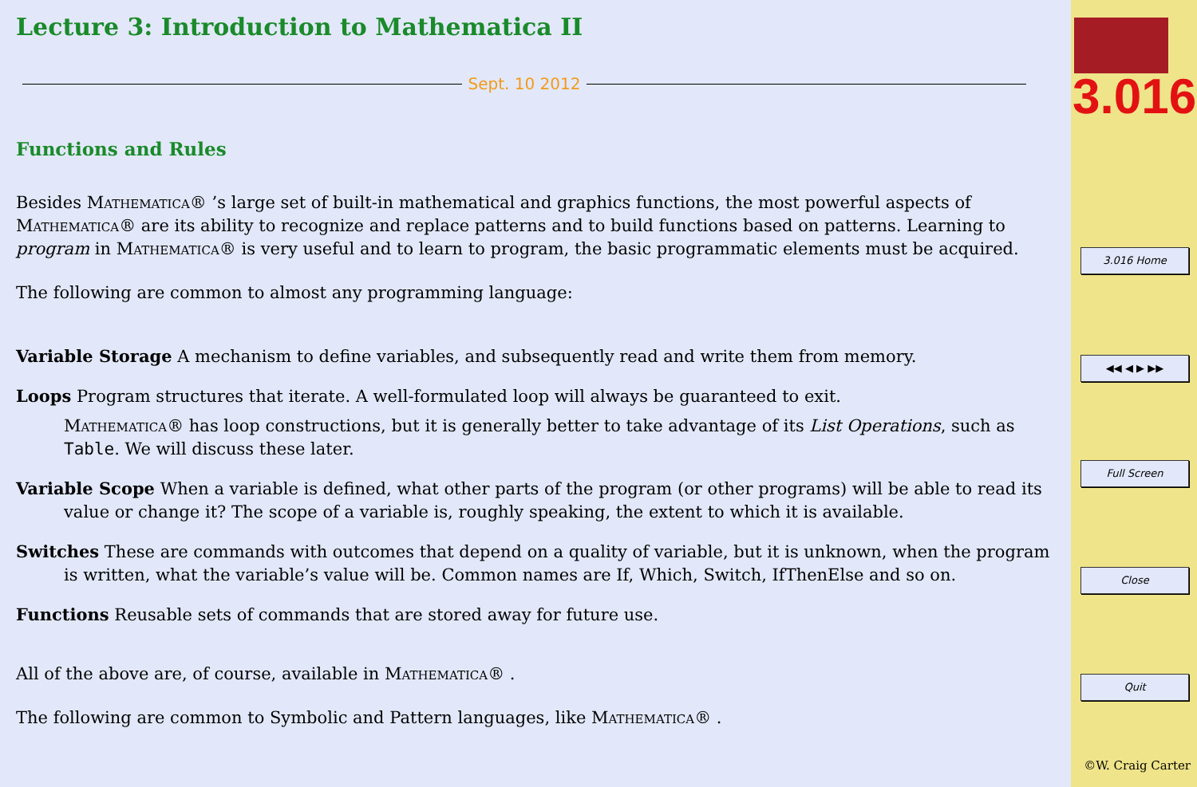Lecture 3: Introduction to Mathematica II
Sept. 10 2012
Functions and Rules
Besides Mathematica® ’s large set of built-in mathematical and graphics functions, the most powerful aspects of Mathematica® are its ability to recognize and replace patterns and to build functions based on patterns. Learning to program in Mathematica® is very useful and to learn to program, the basic programmatic elements must be acquired.
The following are common to almost any programming language:
Variable Storage A mechanism to define variables, and subsequently read and write them from memory.
Loops Program structures that iterate. A well-formulated loop will always be guaranteed to exit.
Mathematica® has loop constructions, but it is generally better to take advantage of its List Operations, such as Table. We will discuss these later.
Variable Scope When a variable is defined, what other parts of the program (or other programs) will be able to read its value or change it? The scope of a variable is, roughly speaking, the extent to which it is available.
Switches These are commands with outcomes that depend on a quality of variable, but it is unknown, when the program is written, what the variable’s value will be. Common names are If, Which, Switch, IfThenElse and so on.
Functions Reusable sets of commands that are stored away for future use.
All of the above are, of course, available in Mathematica® .
The following are common to Symbolic and Pattern languages, like Mathematica® .
3.016
3.016 Home
◀◀ ◀ ▶ ▶▶
Full Screen
Close
Quit
©W. Craig Carter